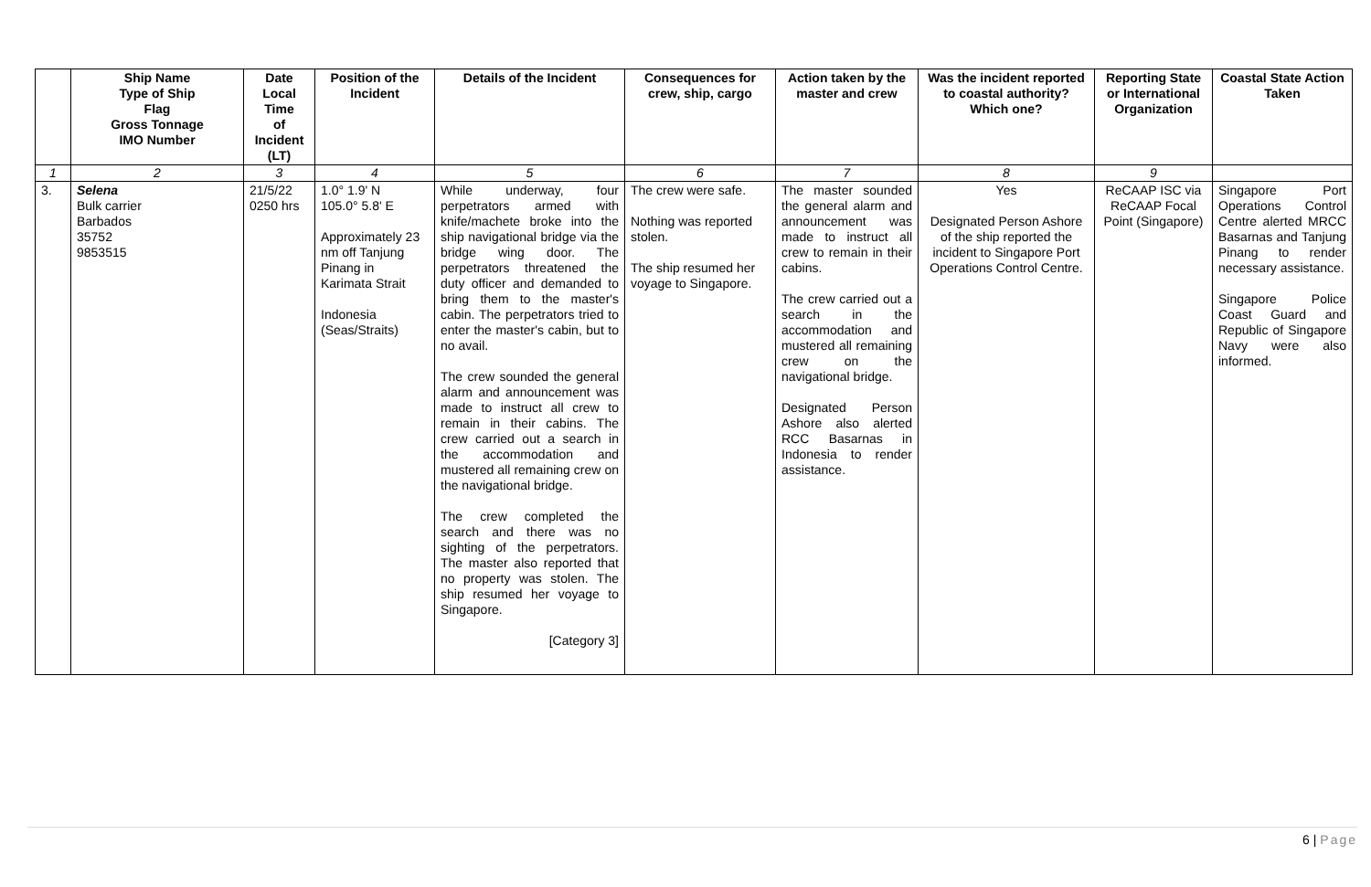| | Ship Name Type of Ship Flag Gross Tonnage IMO Number | Date Local Time of Incident (LT) | Position of the Incident | Details of the Incident | Consequences for crew, ship, cargo | Action taken by the master and crew | Was the incident reported to coastal authority? Which one? | Reporting State or International Organization | Coastal State Action Taken |
| --- | --- | --- | --- | --- | --- | --- | --- | --- | --- |
| 1 | 2 | 3 | 4 | 5 | 6 | 7 | 8 | 9 | |
| 3. | Selena Bulk carrier Barbados 35752 9853515 | 21/5/22 0250 hrs | 1.0° 1.9' N 105.0° 5.8' E Approximately 23 nm off Tanjung Pinang in Karimata Strait Indonesia (Seas/Straits) | While underway, four perpetrators armed with knife/machete broke into the ship navigational bridge via the bridge wing door. The perpetrators threatened the duty officer and demanded to bring them to the master's cabin. The perpetrators tried to enter the master's cabin, but to no avail. The crew sounded the general alarm and announcement was made to instruct all crew to remain in their cabins. The crew carried out a search in the accommodation and mustered all remaining crew on the navigational bridge. The crew completed the search and there was no sighting of the perpetrators. The master also reported that no property was stolen. The ship resumed her voyage to Singapore. [Category 3] | The crew were safe. Nothing was reported stolen. The ship resumed her voyage to Singapore. | The master sounded the general alarm and announcement was made to instruct all crew to remain in their cabins. The crew carried out a search in the accommodation and mustered all remaining crew on the navigational bridge. Designated Person Ashore also alerted RCC Basarnas in Indonesia to render assistance. | Yes Designated Person Ashore of the ship reported the incident to Singapore Port Operations Control Centre. | ReCAAP ISC via ReCAAP Focal Point (Singapore) | Singapore Port Operations Control Centre alerted MRCC Basarnas and Tanjung Pinang to render necessary assistance. Singapore Police Coast Guard and Republic of Singapore Navy were also informed. |
6 | Page